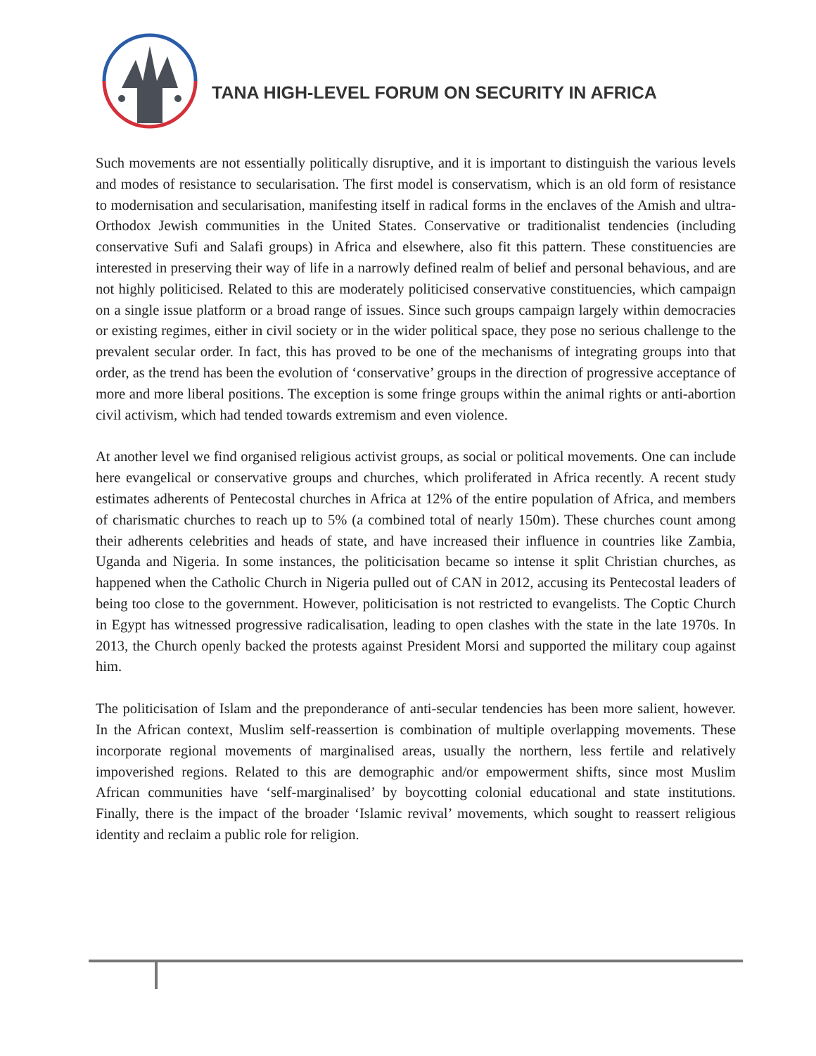TANA HIGH-LEVEL FORUM ON SECURITY IN AFRICA
Such movements are not essentially politically disruptive, and it is important to distinguish the various levels and modes of resistance to secularisation. The first model is conservatism, which is an old form of resistance to modernisation and secularisation, manifesting itself in radical forms in the enclaves of the Amish and ultra-Orthodox Jewish communities in the United States. Conservative or traditionalist tendencies (including conservative Sufi and Salafi groups) in Africa and elsewhere, also fit this pattern. These constituencies are interested in preserving their way of life in a narrowly defined realm of belief and personal behavious, and are not highly politicised. Related to this are moderately politicised conservative constituencies, which campaign on a single issue platform or a broad range of issues. Since such groups campaign largely within democracies or existing regimes, either in civil society or in the wider political space, they pose no serious challenge to the prevalent secular order. In fact, this has proved to be one of the mechanisms of integrating groups into that order, as the trend has been the evolution of ‘conservative’ groups in the direction of progressive acceptance of more and more liberal positions. The exception is some fringe groups within the animal rights or anti-abortion civil activism, which had tended towards extremism and even violence.
At another level we find organised religious activist groups, as social or political movements. One can include here evangelical or conservative groups and churches, which proliferated in Africa recently. A recent study estimates adherents of Pentecostal churches in Africa at 12% of the entire population of Africa, and members of charismatic churches to reach up to 5% (a combined total of nearly 150m). These churches count among their adherents celebrities and heads of state, and have increased their influence in countries like Zambia, Uganda and Nigeria. In some instances, the politicisation became so intense it split Christian churches, as happened when the Catholic Church in Nigeria pulled out of CAN in 2012, accusing its Pentecostal leaders of being too close to the government. However, politicisation is not restricted to evangelists. The Coptic Church in Egypt has witnessed progressive radicalisation, leading to open clashes with the state in the late 1970s. In 2013, the Church openly backed the protests against President Morsi and supported the military coup against him.
The politicisation of Islam and the preponderance of anti-secular tendencies has been more salient, however. In the African context, Muslim self-reassertion is combination of multiple overlapping movements. These incorporate regional movements of marginalised areas, usually the northern, less fertile and relatively impoverished regions. Related to this are demographic and/or empowerment shifts, since most Muslim African communities have ‘self-marginalised’ by boycotting colonial educational and state institutions. Finally, there is the impact of the broader ‘Islamic revival’ movements, which sought to reassert religious identity and reclaim a public role for religion.